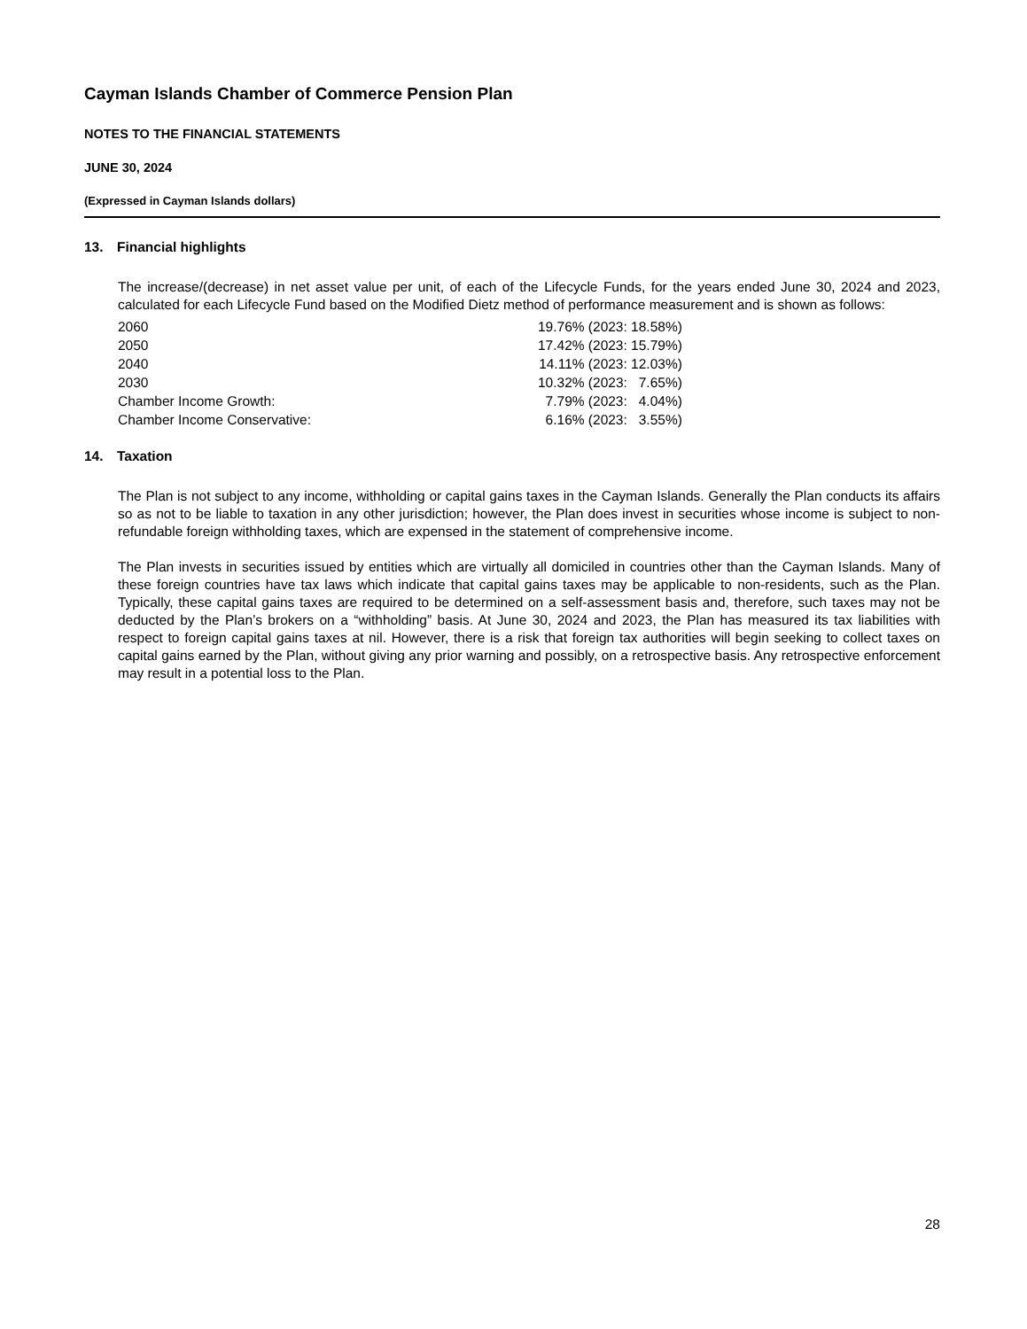Cayman Islands Chamber of Commerce Pension Plan
NOTES TO THE FINANCIAL STATEMENTS
JUNE 30, 2024
(Expressed in Cayman Islands dollars)
13. Financial highlights
The increase/(decrease) in net asset value per unit, of each of the Lifecycle Funds, for the years ended June 30, 2024 and 2023, calculated for each Lifecycle Fund based on the Modified Dietz method of performance measurement and is shown as follows:
| 2060 | 19.76% (2023: 18.58%) |
| 2050 | 17.42% (2023: 15.79%) |
| 2040 | 14.11% (2023: 12.03%) |
| 2030 | 10.32% (2023: 7.65%) |
| Chamber Income Growth: | 7.79% (2023: 4.04%) |
| Chamber Income Conservative: | 6.16% (2023: 3.55%) |
14. Taxation
The Plan is not subject to any income, withholding or capital gains taxes in the Cayman Islands. Generally the Plan conducts its affairs so as not to be liable to taxation in any other jurisdiction; however, the Plan does invest in securities whose income is subject to non-refundable foreign withholding taxes, which are expensed in the statement of comprehensive income.
The Plan invests in securities issued by entities which are virtually all domiciled in countries other than the Cayman Islands. Many of these foreign countries have tax laws which indicate that capital gains taxes may be applicable to non-residents, such as the Plan. Typically, these capital gains taxes are required to be determined on a self-assessment basis and, therefore, such taxes may not be deducted by the Plan’s brokers on a “withholding” basis. At June 30, 2024 and 2023, the Plan has measured its tax liabilities with respect to foreign capital gains taxes at nil. However, there is a risk that foreign tax authorities will begin seeking to collect taxes on capital gains earned by the Plan, without giving any prior warning and possibly, on a retrospective basis. Any retrospective enforcement may result in a potential loss to the Plan.
28